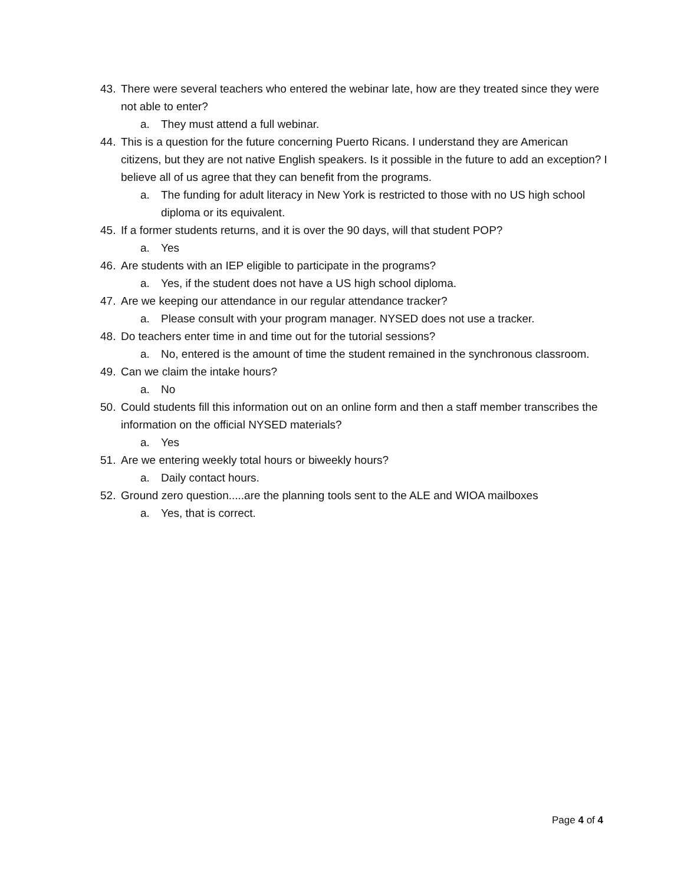43. There were several teachers who entered the webinar late, how are they treated since they were not able to enter?
a. They must attend a full webinar.
44. This is a question for the future concerning Puerto Ricans. I understand they are American citizens, but they are not native English speakers. Is it possible in the future to add an exception? I believe all of us agree that they can benefit from the programs.
a. The funding for adult literacy in New York is restricted to those with no US high school diploma or its equivalent.
45. If a former students returns, and it is over the 90 days, will that student POP?
a. Yes
46. Are students with an IEP eligible to participate in the programs?
a. Yes, if the student does not have a US high school diploma.
47. Are we keeping our attendance in our regular attendance tracker?
a. Please consult with your program manager. NYSED does not use a tracker.
48. Do teachers enter time in and time out for the tutorial sessions?
a. No, entered is the amount of time the student remained in the synchronous classroom.
49. Can we claim the intake hours?
a. No
50. Could students fill this information out on an online form and then a staff member transcribes the information on the official NYSED materials?
a. Yes
51. Are we entering weekly total hours or biweekly hours?
a. Daily contact hours.
52. Ground zero question.....are the planning tools sent to the ALE and WIOA mailboxes
a. Yes, that is correct.
Page 4 of 4